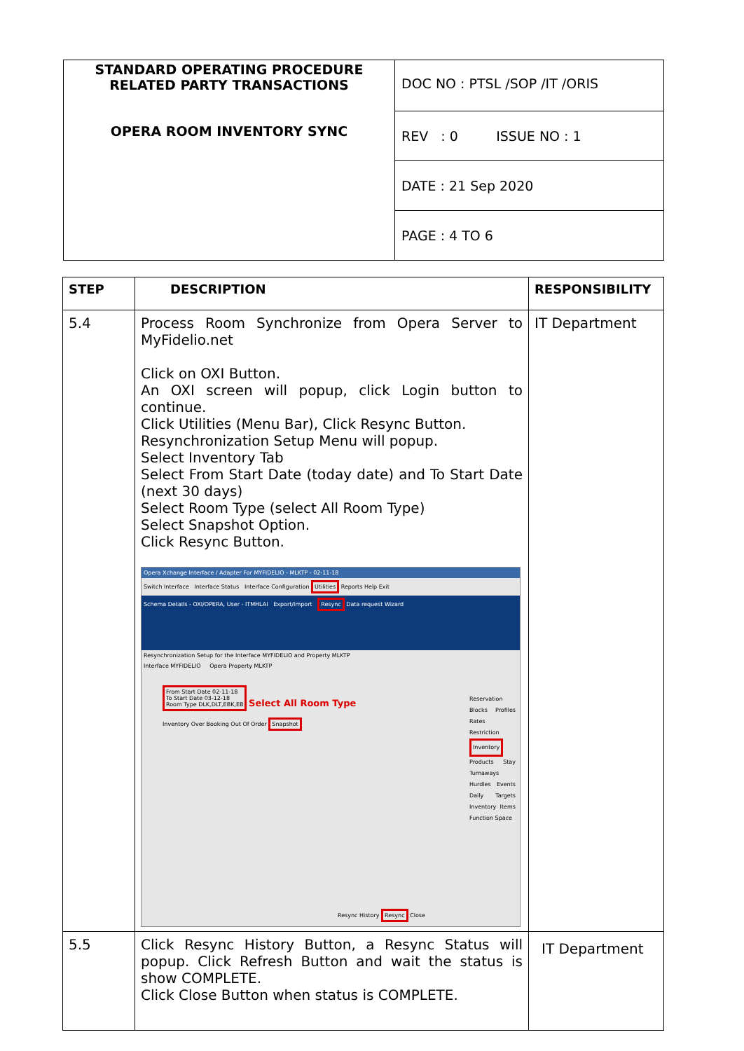| STANDARD OPERATING PROCEDURE RELATED PARTY TRANSACTIONS OPERA ROOM INVENTORY SYNC | DOC NO : PTSL /SOP /IT /ORIS |
| | REV : 0 ISSUE NO : 1 |
| | DATE : 21 Sep 2020 |
| | PAGE : 4 TO 6 |
| STEP | DESCRIPTION | RESPONSIBILITY |
| --- | --- | --- |
| 5.4 | Process Room Synchronize from Opera Server to MyFidelio.net Click on OXI Button. An OXI screen will popup, click Login button to continue. Click Utilities (Menu Bar), Click Resync Button. Resynchronization Setup Menu will popup. Select Inventory Tab Select From Start Date (today date) and To Start Date (next 30 days) Select Room Type (select All Room Type) Select Snapshot Option. Click Resync Button. Opera Xchange Interface / Adapter For MYFIDELIO - MLKTP - 02-11-18 Switch Interface Interface Status Interface Configuration Utilities Reports Help Exit Schema Details - OXI/OPERA, User - ITMHLAI Export/Import Resync Data request Wizard Resynchronization Setup for the Interface MYFIDELIO and Property MLKTP Interface MYFIDELIO Opera Property MLKTP From Start Date 02-11-18 To Start Date 03-12-18 Room Type DLK,DLT,EBK,EB Select All Room Type Inventory Over Booking Out Of Order Snapshot Reservation Blocks Profiles Rates Restriction Inventory Products Stay Turnaways Hurdles Events Daily Targets Inventory Items Function Space Resync History Resync Close | IT Department |
| 5.5 | Click Resync History Button, a Resync Status will popup. Click Refresh Button and wait the status is show COMPLETE. Click Close Button when status is COMPLETE. | IT Department |